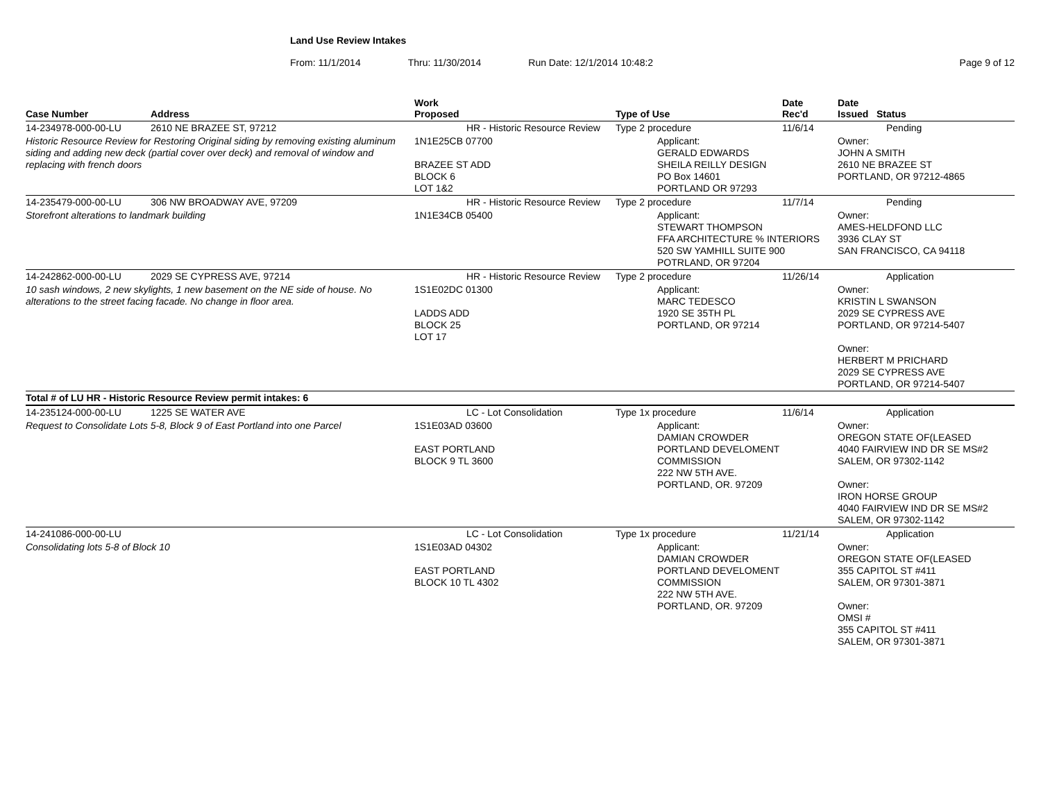Land Use Review Intakes
From: 11/1/2014 Thru: 11/30/2014 Run Date: 12/1/2014 10:48:2 Page 9 of 12
| Case Number | Address | Work Proposed | Type of Use | Date Rec'd | Date Issued Status |
| --- | --- | --- | --- | --- | --- |
| 14-234978-000-00-LU | 2610 NE BRAZEE ST, 97212 | HR - Historic Resource Review | Type 2 procedure | 11/6/14 | Pending |
| Historic Resource Review for Restoring Original siding by removing existing aluminum siding and adding new deck (partial cover over deck) and removal of window and replacing with french doors | | 1N1E25CB 07700 BRAZEE ST ADD BLOCK 6 LOT 1&2 | Applicant: GERALD EDWARDS SHEILA REILLY DESIGN PO Box 14601 PORTLAND OR 97293 | | Owner: JOHN A SMITH 2610 NE BRAZEE ST PORTLAND, OR 97212-4865 |
| 14-235479-000-00-LU | 306 NW BROADWAY AVE, 97209 | HR - Historic Resource Review | Type 2 procedure | 11/7/14 | Pending |
| Storefront alterations to landmark building | | 1N1E34CB 05400 | Applicant: STEWART THOMPSON FFA ARCHITECTURE % INTERIORS 520 SW YAMHILL SUITE 900 POTRLAND, OR 97204 | | Owner: AMES-HELDFOND LLC 3936 CLAY ST SAN FRANCISCO, CA 94118 |
| 14-242862-000-00-LU | 2029 SE CYPRESS AVE, 97214 | HR - Historic Resource Review | Type 2 procedure | 11/26/14 | Application |
| 10 sash windows, 2 new skylights, 1 new basement on the NE side of house. No alterations to the street facing facade. No change in floor area. | | 1S1E02DC 01300 LADDS ADD BLOCK 25 LOT 17 | Applicant: MARC TEDESCO 1920 SE 35TH PL PORTLAND, OR 97214 | | Owner: KRISTIN L SWANSON 2029 SE CYPRESS AVE PORTLAND, OR 97214-5407 Owner: HERBERT M PRICHARD 2029 SE CYPRESS AVE PORTLAND, OR 97214-5407 |
| Total # of LU HR - Historic Resource Review permit intakes: 6 | | | | | |
| 14-235124-000-00-LU | 1225 SE WATER AVE | LC - Lot Consolidation | Type 1x procedure | 11/6/14 | Application |
| Request to Consolidate Lots 5-8, Block 9 of East Portland into one Parcel | | 1S1E03AD 03600 EAST PORTLAND BLOCK 9 TL 3600 | Applicant: DAMIAN CROWDER PORTLAND DEVELOMENT COMMISSION 222 NW 5TH AVE. PORTLAND, OR. 97209 | | Owner: OREGON STATE OF(LEASED 4040 FAIRVIEW IND DR SE MS#2 SALEM, OR 97302-1142 Owner: IRON HORSE GROUP 4040 FAIRVIEW IND DR SE MS#2 SALEM, OR 97302-1142 |
| 14-241086-000-00-LU | | LC - Lot Consolidation | Type 1x procedure | 11/21/14 | Application |
| Consolidating lots 5-8 of Block 10 | | 1S1E03AD 04302 EAST PORTLAND BLOCK 10 TL 4302 | Applicant: DAMIAN CROWDER PORTLAND DEVELOMENT COMMISSION 222 NW 5TH AVE. PORTLAND, OR. 97209 | | Owner: OREGON STATE OF(LEASED 355 CAPITOL ST #411 SALEM, OR 97301-3871 Owner: OMSI # 355 CAPITOL ST #411 SALEM, OR 97301-3871 |